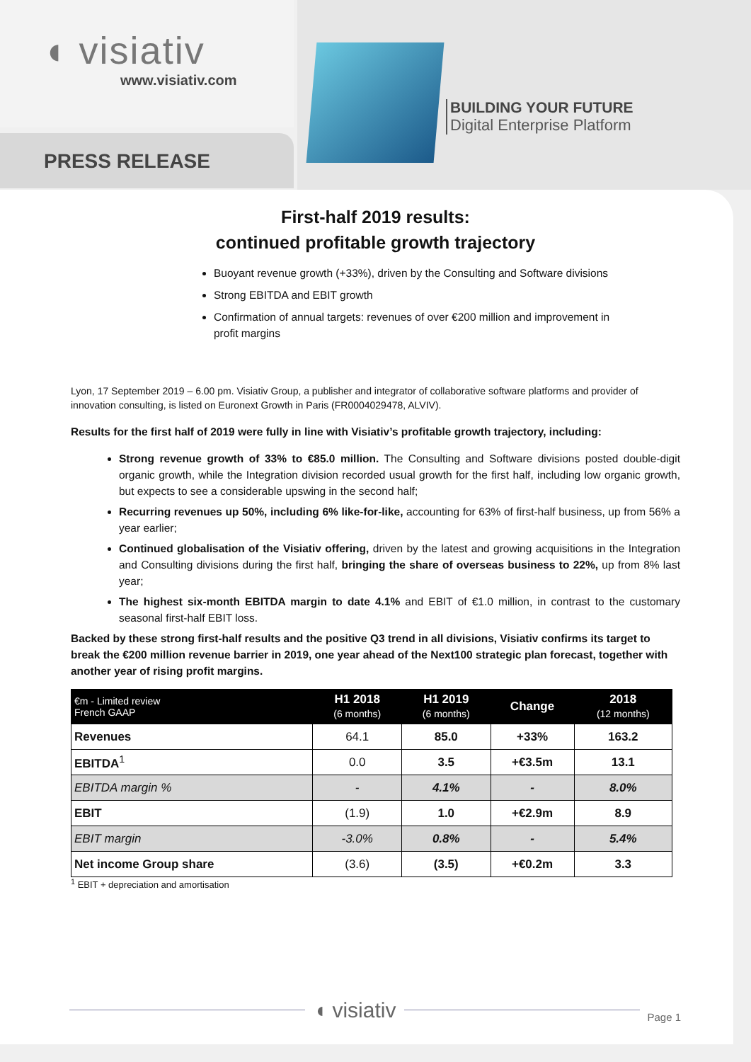◖ visiativ
www.visiativ.com
PRESS RELEASE
BUILDING YOUR FUTURE
Digital Enterprise Platform
First-half 2019 results:
continued profitable growth trajectory
Buoyant revenue growth (+33%), driven by the Consulting and Software divisions
Strong EBITDA and EBIT growth
Confirmation of annual targets: revenues of over €200 million and improvement in profit margins
Lyon, 17 September 2019 – 6.00 pm. Visiativ Group, a publisher and integrator of collaborative software platforms and provider of innovation consulting, is listed on Euronext Growth in Paris (FR0004029478, ALVIV).
Results for the first half of 2019 were fully in line with Visiativ’s profitable growth trajectory, including:
Strong revenue growth of 33% to €85.0 million. The Consulting and Software divisions posted double-digit organic growth, while the Integration division recorded usual growth for the first half, including low organic growth, but expects to see a considerable upswing in the second half;
Recurring revenues up 50%, including 6% like-for-like, accounting for 63% of first-half business, up from 56% a year earlier;
Continued globalisation of the Visiativ offering, driven by the latest and growing acquisitions in the Integration and Consulting divisions during the first half, bringing the share of overseas business to 22%, up from 8% last year;
The highest six-month EBITDA margin to date 4.1% and EBIT of €1.0 million, in contrast to the customary seasonal first-half EBIT loss.
Backed by these strong first-half results and the positive Q3 trend in all divisions, Visiativ confirms its target to break the €200 million revenue barrier in 2019, one year ahead of the Next100 strategic plan forecast, together with another year of rising profit margins.
| €m - Limited review French GAAP | H1 2018 (6 months) | H1 2019 (6 months) | Change | 2018 (12 months) |
| --- | --- | --- | --- | --- |
| Revenues | 64.1 | 85.0 | +33% | 163.2 |
| EBITDA<sup>1</sup> | 0.0 | 3.5 | +€3.5m | 13.1 |
| EBITDA margin % | - | 4.1% | - | 8.0% |
| EBIT | (1.9) | 1.0 | +€2.9m | 8.9 |
| EBIT margin | -3.0% | 0.8% | - | 5.4% |
| Net income Group share | (3.6) | (3.5) | +€0.2m | 3.3 |
<sup>1</sup> EBIT + depreciation and amortisation
◖ visiativ
Page 1